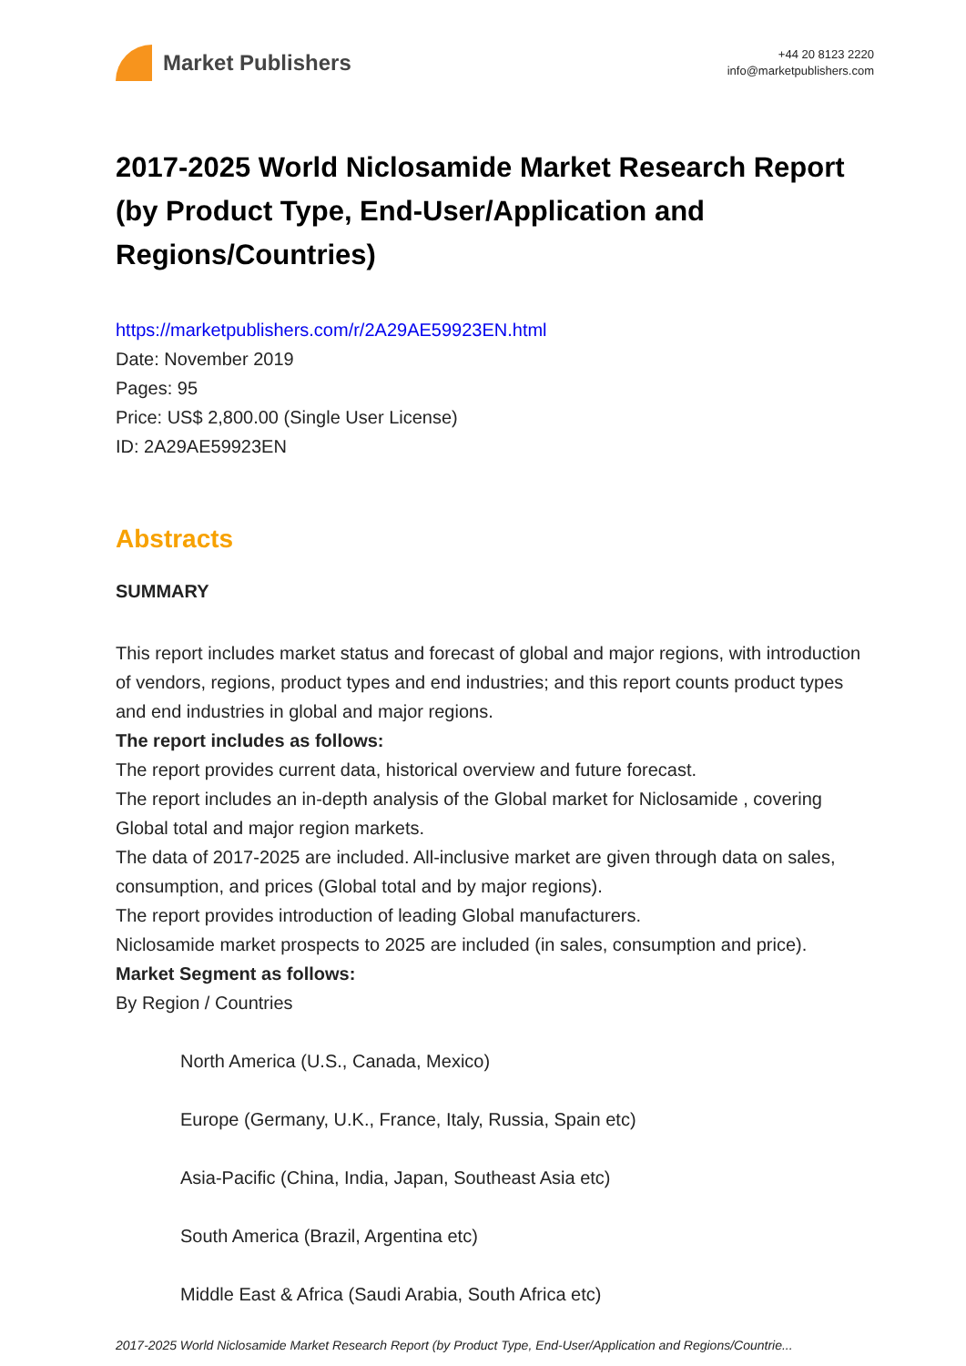Market Publishers
+44 20 8123 2220
info@marketpublishers.com
2017-2025 World Niclosamide Market Research Report (by Product Type, End-User/Application and Regions/Countries)
https://marketpublishers.com/r/2A29AE59923EN.html
Date: November 2019
Pages: 95
Price: US$ 2,800.00 (Single User License)
ID: 2A29AE59923EN
Abstracts
SUMMARY
This report includes market status and forecast of global and major regions, with introduction of vendors, regions, product types and end industries; and this report counts product types and end industries in global and major regions.
The report includes as follows:
The report provides current data, historical overview and future forecast.
The report includes an in-depth analysis of the Global market for Niclosamide , covering Global total and major region markets.
The data of 2017-2025 are included. All-inclusive market are given through data on sales, consumption, and prices (Global total and by major regions).
The report provides introduction of leading Global manufacturers.
Niclosamide market prospects to 2025 are included (in sales, consumption and price).
Market Segment as follows:
By Region / Countries
North America (U.S., Canada, Mexico)
Europe (Germany, U.K., France, Italy, Russia, Spain etc)
Asia-Pacific (China, India, Japan, Southeast Asia etc)
South America (Brazil, Argentina etc)
Middle East & Africa (Saudi Arabia, South Africa etc)
2017-2025 World Niclosamide Market Research Report (by Product Type, End-User/Application and Regions/Countrie...